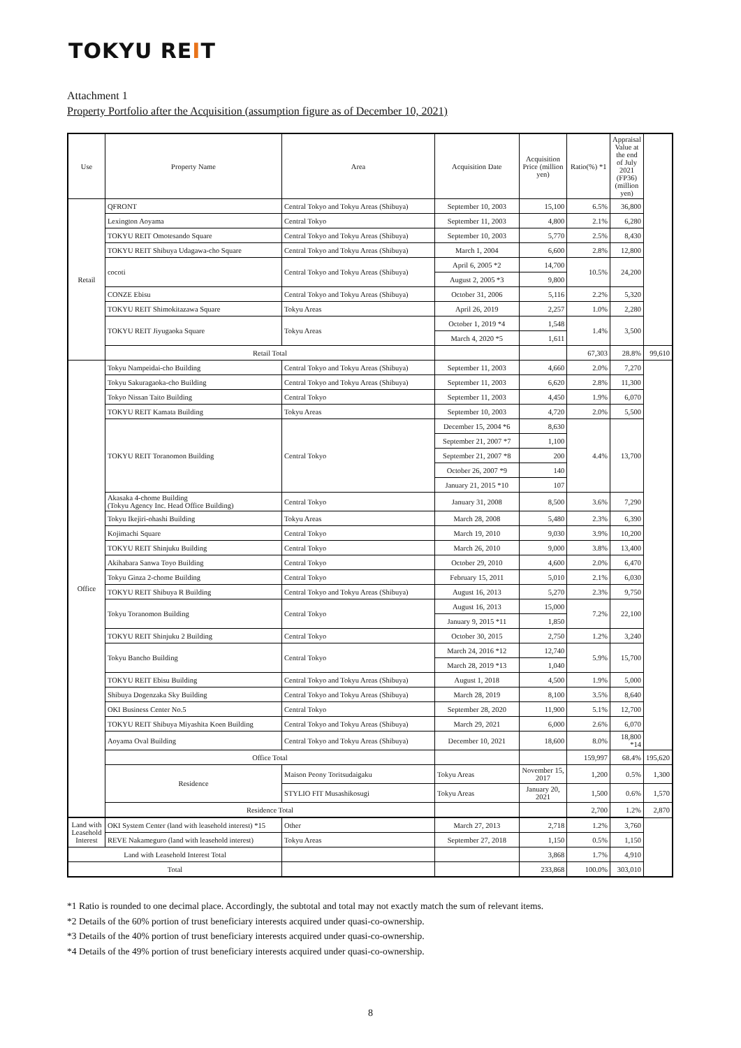TOKYU REIT
Attachment 1
Property Portfolio after the Acquisition (assumption figure as of December 10, 2021)
| Use | Property Name | Area | Acquisition Date | Acquisition Price (million yen) | Ratio(%) *1 | Appraisal Value at the end of July 2021 (FP36) (million yen) | |
| --- | --- | --- | --- | --- | --- | --- | --- |
| Retail | QFRONT | Central Tokyo and Tokyu Areas (Shibuya) | September 10, 2003 | 15,100 | 6.5% | 36,800 | |
| | Lexington Aoyama | Central Tokyo | September 11, 2003 | 4,800 | 2.1% | 6,280 | |
| | TOKYU REIT Omotesando Square | Central Tokyo and Tokyu Areas (Shibuya) | September 10, 2003 | 5,770 | 2.5% | 8,430 | |
| | TOKYU REIT Shibuya Udagawa-cho Square | Central Tokyo and Tokyu Areas (Shibuya) | March 1, 2004 | 6,600 | 2.8% | 12,800 | |
| | cocoti | Central Tokyo and Tokyu Areas (Shibuya) | April 6, 2005 *2 | 14,700 | 10.5% | 24,200 | |
| | | | August 2, 2005 *3 | 9,800 | | | |
| | CONZE Ebisu | Central Tokyo and Tokyu Areas (Shibuya) | October 31, 2006 | 5,116 | 2.2% | 5,320 | |
| | TOKYU REIT Shimokitazawa Square | Tokyu Areas | April 26, 2019 | 2,257 | 1.0% | 2,280 | |
| | TOKYU REIT Jiyugaoka Square | Tokyu Areas | October 1, 2019 *4 | 1,548 | 1.4% | 3,500 | |
| | | | March 4, 2020 *5 | 1,611 | | | |
| | Retail Total | | | | 67,303 | 28.8% | 99,610 |
| Office | Tokyu Nampeidai-cho Building | Central Tokyo and Tokyu Areas (Shibuya) | September 11, 2003 | 4,660 | 2.0% | 7,270 | |
| | Tokyu Sakuragaoka-cho Building | Central Tokyo and Tokyu Areas (Shibuya) | September 11, 2003 | 6,620 | 2.8% | 11,300 | |
| | Tokyo Nissan Taito Building | Central Tokyo | September 11, 2003 | 4,450 | 1.9% | 6,070 | |
| | TOKYU REIT Kamata Building | Tokyu Areas | September 10, 2003 | 4,720 | 2.0% | 5,500 | |
| | TOKYU REIT Toranomon Building | Central Tokyo | December 15, 2004 *6 | 8,630 | 4.4% | 13,700 | |
| | | | September 21, 2007 *7 | 1,100 | | | |
| | | | September 21, 2007 *8 | 200 | | | |
| | | | October 26, 2007 *9 | 140 | | | |
| | | | January 21, 2015 *10 | 107 | | | |
| | Akasaka 4-chome Building (Tokyu Agency Inc. Head Office Building) | Central Tokyo | January 31, 2008 | 8,500 | 3.6% | 7,290 | |
| | Tokyu Ikejiri-ohashi Building | Tokyu Areas | March 28, 2008 | 5,480 | 2.3% | 6,390 | |
| | Kojimachi Square | Central Tokyo | March 19, 2010 | 9,030 | 3.9% | 10,200 | |
| | TOKYU REIT Shinjuku Building | Central Tokyo | March 26, 2010 | 9,000 | 3.8% | 13,400 | |
| | Akihabara Sanwa Toyo Building | Central Tokyo | October 29, 2010 | 4,600 | 2.0% | 6,470 | |
| | Tokyu Ginza 2-chome Building | Central Tokyo | February 15, 2011 | 5,010 | 2.1% | 6,030 | |
| | TOKYU REIT Shibuya R Building | Central Tokyo and Tokyu Areas (Shibuya) | August 16, 2013 | 5,270 | 2.3% | 9,750 | |
| | Tokyu Toranomon Building | Central Tokyo | August 16, 2013 | 15,000 | 7.2% | 22,100 | |
| | | | January 9, 2015 *11 | 1,850 | | | |
| | TOKYU REIT Shinjuku 2 Building | Central Tokyo | October 30, 2015 | 2,750 | 1.2% | 3,240 | |
| | Tokyu Bancho Building | Central Tokyo | March 24, 2016 *12 | 12,740 | 5.9% | 15,700 | |
| | | | March 28, 2019 *13 | 1,040 | | | |
| | TOKYU REIT Ebisu Building | Central Tokyo and Tokyu Areas (Shibuya) | August 1, 2018 | 4,500 | 1.9% | 5,000 | |
| | Shibuya Dogenzaka Sky Building | Central Tokyo and Tokyu Areas (Shibuya) | March 28, 2019 | 8,100 | 3.5% | 8,640 | |
| | OKI Business Center No.5 | Central Tokyo | September 28, 2020 | 11,900 | 5.1% | 12,700 | |
| | TOKYU REIT Shibuya Miyashita Koen Building | Central Tokyo and Tokyu Areas (Shibuya) | March 29, 2021 | 6,000 | 2.6% | 6,070 | |
| | Aoyama Oval Building | Central Tokyo and Tokyu Areas (Shibuya) | December 10, 2021 | 18,600 | 8.0% | 18,800 *14 | |
| | Office Total | | | | 159,997 | 68.4% | 195,620 |
| | Residence | Maison Peony Toritsudaigaku | Tokyu Areas | November 15, 2017 | 1,200 | 0.5% | 1,300 |
| | | STYLIO FIT Musashikosugi | Tokyu Areas | January 20, 2021 | 1,500 | 0.6% | 1,570 |
| | Residence Total | | | | 2,700 | 1.2% | 2,870 |
| Land with Leasehold Interest | OKI System Center (land with leasehold interest) *15 | Other | March 27, 2013 | 2,718 | 1.2% | 3,760 | |
| | REVE Nakameguro (land with leasehold interest) | Tokyu Areas | September 27, 2018 | 1,150 | 0.5% | 1,150 | |
| Land with Leasehold Interest Total | | | | 3,868 | 1.7% | 4,910 | |
| Total | | | | 233,868 | 100.0% | 303,010 | |
*1 Ratio is rounded to one decimal place. Accordingly, the subtotal and total may not exactly match the sum of relevant items.
*2 Details of the 60% portion of trust beneficiary interests acquired under quasi-co-ownership.
*3 Details of the 40% portion of trust beneficiary interests acquired under quasi-co-ownership.
*4 Details of the 49% portion of trust beneficiary interests acquired under quasi-co-ownership.
8